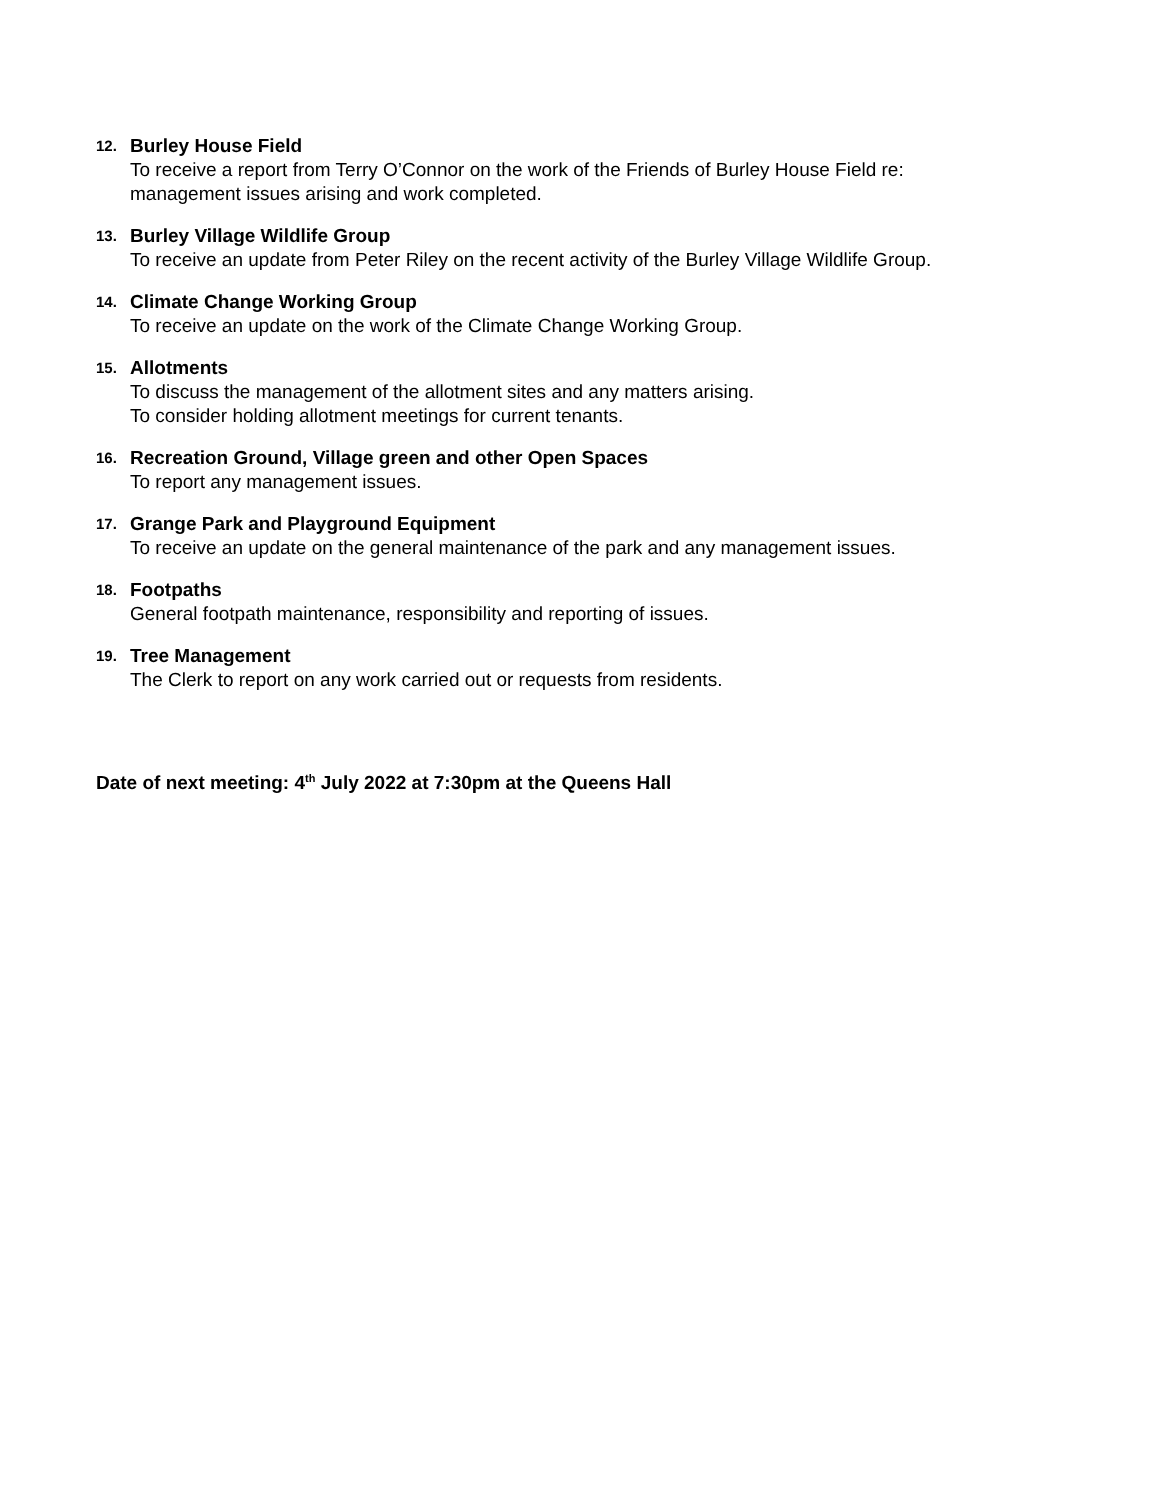12. Burley House Field
To receive a report from Terry O’Connor on the work of the Friends of Burley House Field re: management issues arising and work completed.
13. Burley Village Wildlife Group
To receive an update from Peter Riley on the recent activity of the Burley Village Wildlife Group.
14. Climate Change Working Group
To receive an update on the work of the Climate Change Working Group.
15. Allotments
To discuss the management of the allotment sites and any matters arising.
To consider holding allotment meetings for current tenants.
16. Recreation Ground, Village green and other Open Spaces
To report any management issues.
17. Grange Park and Playground Equipment
To receive an update on the general maintenance of the park and any management issues.
18. Footpaths
General footpath maintenance, responsibility and reporting of issues.
19. Tree Management
The Clerk to report on any work carried out or requests from residents.
Date of next meeting: 4<sup>th</sup> July 2022 at 7:30pm at the Queens Hall